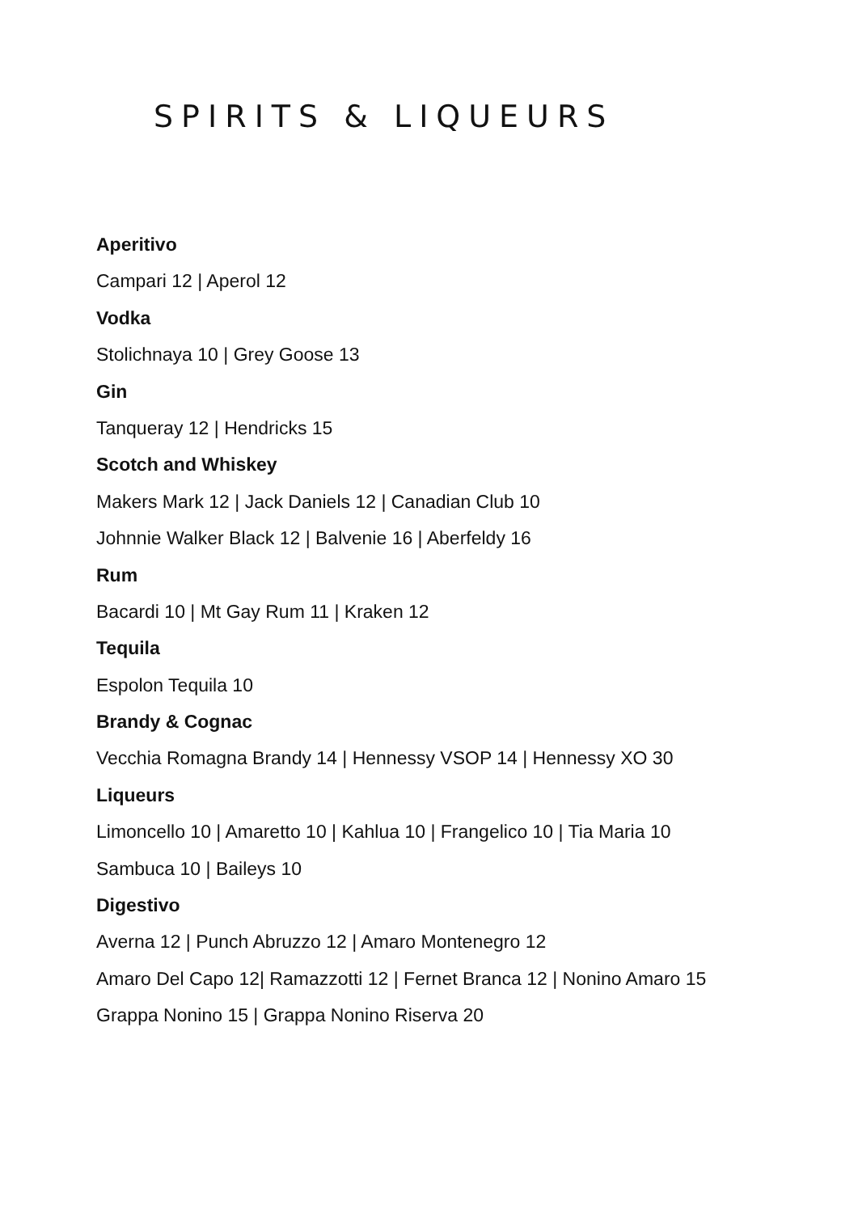SPIRITS & LIQUEURS
Aperitivo
Campari 12 | Aperol 12
Vodka
Stolichnaya 10 | Grey Goose 13
Gin
Tanqueray 12 | Hendricks 15
Scotch and Whiskey
Makers Mark 12 | Jack Daniels 12 | Canadian Club 10
Johnnie Walker Black 12 | Balvenie 16 | Aberfeldy 16
Rum
Bacardi 10 | Mt Gay Rum 11 | Kraken 12
Tequila
Espolon Tequila 10
Brandy & Cognac
Vecchia Romagna Brandy 14 | Hennessy VSOP 14 | Hennessy XO 30
Liqueurs
Limoncello 10 | Amaretto 10 | Kahlua 10 | Frangelico 10 | Tia Maria 10
Sambuca 10 | Baileys 10
Digestivo
Averna 12 | Punch Abruzzo 12 | Amaro Montenegro 12
Amaro Del Capo 12| Ramazzotti 12 | Fernet Branca 12 | Nonino Amaro 15
Grappa Nonino 15 | Grappa Nonino Riserva 20